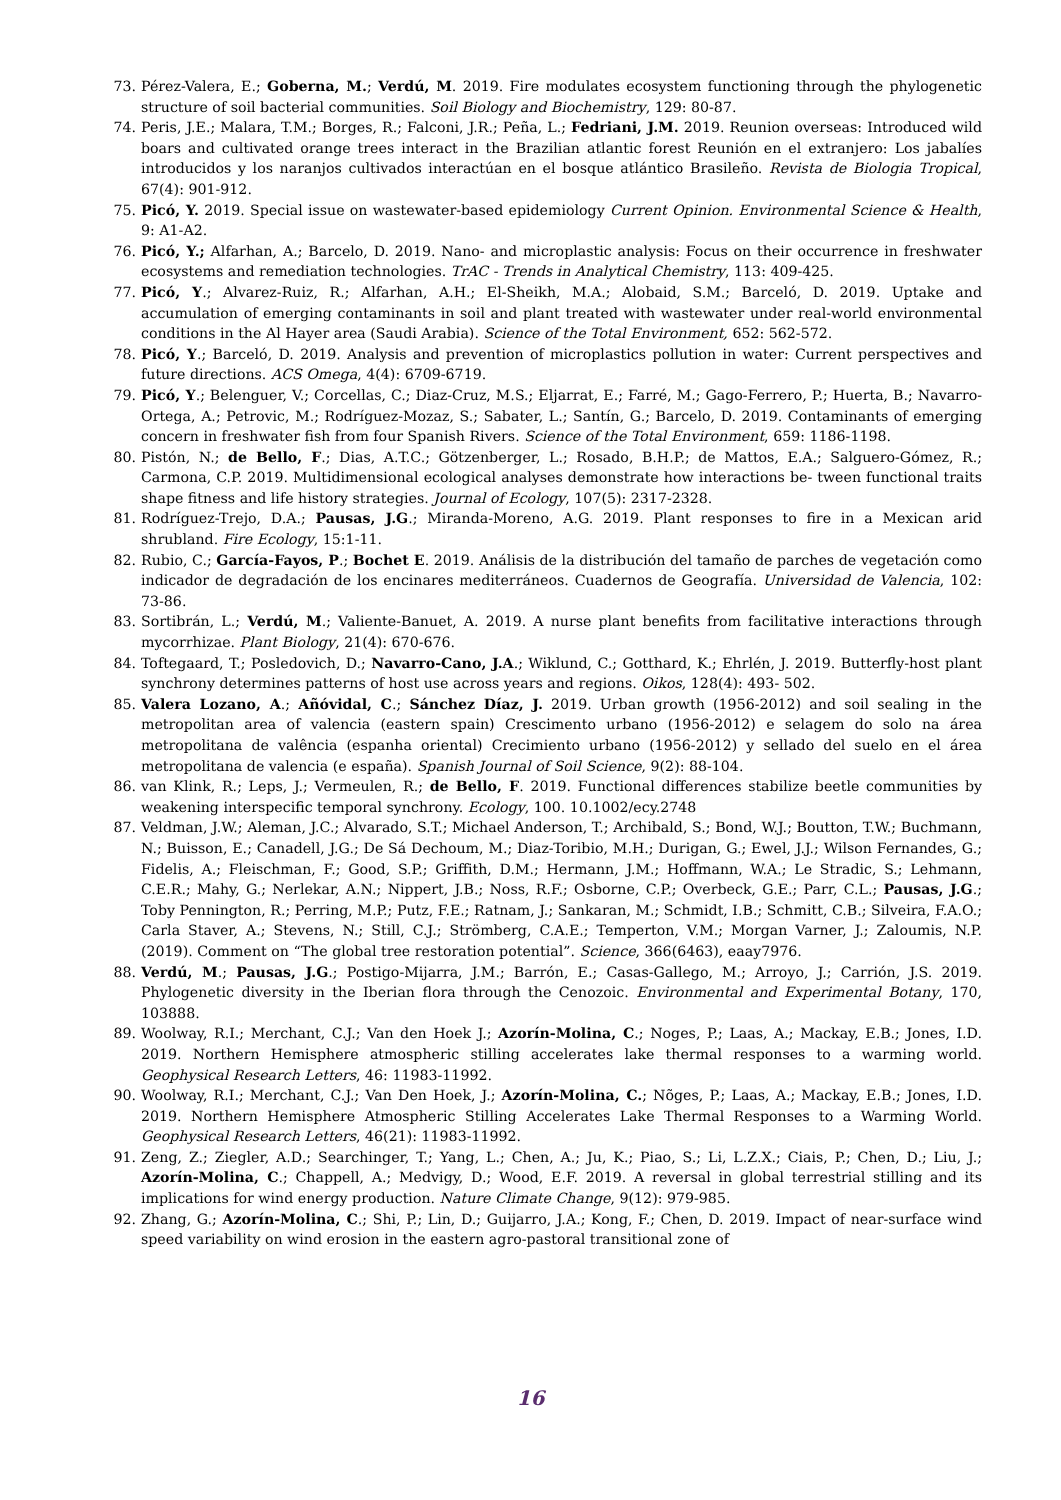73. Pérez-Valera, E.; Goberna, M.; Verdú, M. 2019. Fire modulates ecosystem functioning through the phylogenetic structure of soil bacterial communities. Soil Biology and Biochemistry, 129: 80-87.
74. Peris, J.E.; Malara, T.M.; Borges, R.; Falconi, J.R.; Peña, L.; Fedriani, J.M. 2019. Reunion overseas: Introduced wild boars and cultivated orange trees interact in the Brazilian atlantic forest Reunión en el extranjero: Los jabalíes introducidos y los naranjos cultivados interactúan en el bosque atlántico Brasileño. Revista de Biologia Tropical, 67(4): 901-912.
75. Picó, Y. 2019. Special issue on wastewater-based epidemiology Current Opinion. Environmental Science & Health, 9: A1-A2.
76. Picó, Y.; Alfarhan, A.; Barcelo, D. 2019. Nano- and microplastic analysis: Focus on their occurrence in freshwater ecosystems and remediation technologies. TrAC - Trends in Analytical Chemistry, 113: 409-425.
77. Picó, Y.; Alvarez-Ruiz, R.; Alfarhan, A.H.; El-Sheikh, M.A.; Alobaid, S.M.; Barceló, D. 2019. Uptake and accumulation of emerging contaminants in soil and plant treated with wastewater under real-world environmental conditions in the Al Hayer area (Saudi Arabia). Science of the Total Environment, 652: 562-572.
78. Picó, Y.; Barceló, D. 2019. Analysis and prevention of microplastics pollution in water: Current perspectives and future directions. ACS Omega, 4(4): 6709-6719.
79. Picó, Y.; Belenguer, V.; Corcellas, C.; Diaz-Cruz, M.S.; Eljarrat, E.; Farré, M.; Gago-Ferrero, P.; Huerta, B.; Navarro-Ortega, A.; Petrovic, M.; Rodríguez-Mozaz, S.; Sabater, L.; Santín, G.; Barcelo, D. 2019. Contaminants of emerging concern in freshwater fish from four Spanish Rivers. Science of the Total Environment, 659: 1186-1198.
80. Pistón, N.; de Bello, F.; Dias, A.T.C.; Götzenberger, L.; Rosado, B.H.P.; de Mattos, E.A.; Salguero-Gómez, R.; Carmona, C.P. 2019. Multidimensional ecological analyses demonstrate how interactions be- tween functional traits shape fitness and life history strategies. Journal of Ecology, 107(5): 2317-2328.
81. Rodríguez-Trejo, D.A.; Pausas, J.G.; Miranda-Moreno, A.G. 2019. Plant responses to fire in a Mexican arid shrubland. Fire Ecology, 15:1-11.
82. Rubio, C.; García-Fayos, P.; Bochet E. 2019. Análisis de la distribución del tamaño de parches de vegetación como indicador de degradación de los encinares mediterráneos. Cuadernos de Geografía. Universidad de Valencia, 102: 73-86.
83. Sortibrán, L.; Verdú, M.; Valiente-Banuet, A. 2019. A nurse plant benefits from facilitative interactions through mycorrhizae. Plant Biology, 21(4): 670-676.
84. Toftegaard, T.; Posledovich, D.; Navarro-Cano, J.A.; Wiklund, C.; Gotthard, K.; Ehrlén, J. 2019. Butterfly-host plant synchrony determines patterns of host use across years and regions. Oikos, 128(4): 493- 502.
85. Valera Lozano, A.; Añóvidal, C.; Sánchez Díaz, J. 2019. Urban growth (1956-2012) and soil sealing in the metropolitan area of valencia (eastern spain) Crescimento urbano (1956-2012) e selagem do solo na área metropolitana de valência (espanha oriental) Crecimiento urbano (1956-2012) y sellado del suelo en el área metropolitana de valencia (e españa). Spanish Journal of Soil Science, 9(2): 88-104.
86. van Klink, R.; Leps, J.; Vermeulen, R.; de Bello, F. 2019. Functional differences stabilize beetle communities by weakening interspecific temporal synchrony. Ecology, 100. 10.1002/ecy.2748
87. Veldman, J.W.; Aleman, J.C.; Alvarado, S.T.; Michael Anderson, T.; Archibald, S.; Bond, W.J.; Boutton, T.W.; Buchmann, N.; Buisson, E.; Canadell, J.G.; De Sá Dechoum, M.; Diaz-Toribio, M.H.; Durigan, G.; Ewel, J.J.; Wilson Fernandes, G.; Fidelis, A.; Fleischman, F.; Good, S.P.; Griffith, D.M.; Hermann, J.M.; Hoffmann, W.A.; Le Stradic, S.; Lehmann, C.E.R.; Mahy, G.; Nerlekar, A.N.; Nippert, J.B.; Noss, R.F.; Osborne, C.P.; Overbeck, G.E.; Parr, C.L.; Pausas, J.G.; Toby Pennington, R.; Perring, M.P.; Putz, F.E.; Ratnam, J.; Sankaran, M.; Schmidt, I.B.; Schmitt, C.B.; Silveira, F.A.O.; Carla Staver, A.; Stevens, N.; Still, C.J.; Strömberg, C.A.E.; Temperton, V.M.; Morgan Varner, J.; Zaloumis, N.P. (2019). Comment on “The global tree restoration potential”. Science, 366(6463), eaay7976.
88. Verdú, M.; Pausas, J.G.; Postigo-Mijarra, J.M.; Barrón, E.; Casas-Gallego, M.; Arroyo, J.; Carrión, J.S. 2019. Phylogenetic diversity in the Iberian flora through the Cenozoic. Environmental and Experimental Botany, 170, 103888.
89. Woolway, R.I.; Merchant, C.J.; Van den Hoek J.; Azorín-Molina, C.; Noges, P.; Laas, A.; Mackay, E.B.; Jones, I.D. 2019. Northern Hemisphere atmospheric stilling accelerates lake thermal responses to a warming world. Geophysical Research Letters, 46: 11983-11992.
90. Woolway, R.I.; Merchant, C.J.; Van Den Hoek, J.; Azorín-Molina, C.; Nõges, P.; Laas, A.; Mackay, E.B.; Jones, I.D. 2019. Northern Hemisphere Atmospheric Stilling Accelerates Lake Thermal Responses to a Warming World. Geophysical Research Letters, 46(21): 11983-11992.
91. Zeng, Z.; Ziegler, A.D.; Searchinger, T.; Yang, L.; Chen, A.; Ju, K.; Piao, S.; Li, L.Z.X.; Ciais, P.; Chen, D.; Liu, J.; Azorín-Molina, C.; Chappell, A.; Medvigy, D.; Wood, E.F. 2019. A reversal in global terrestrial stilling and its implications for wind energy production. Nature Climate Change, 9(12): 979-985.
92. Zhang, G.; Azorín-Molina, C.; Shi, P.; Lin, D.; Guijarro, J.A.; Kong, F.; Chen, D. 2019. Impact of near-surface wind speed variability on wind erosion in the eastern agro-pastoral transitional zone of
16